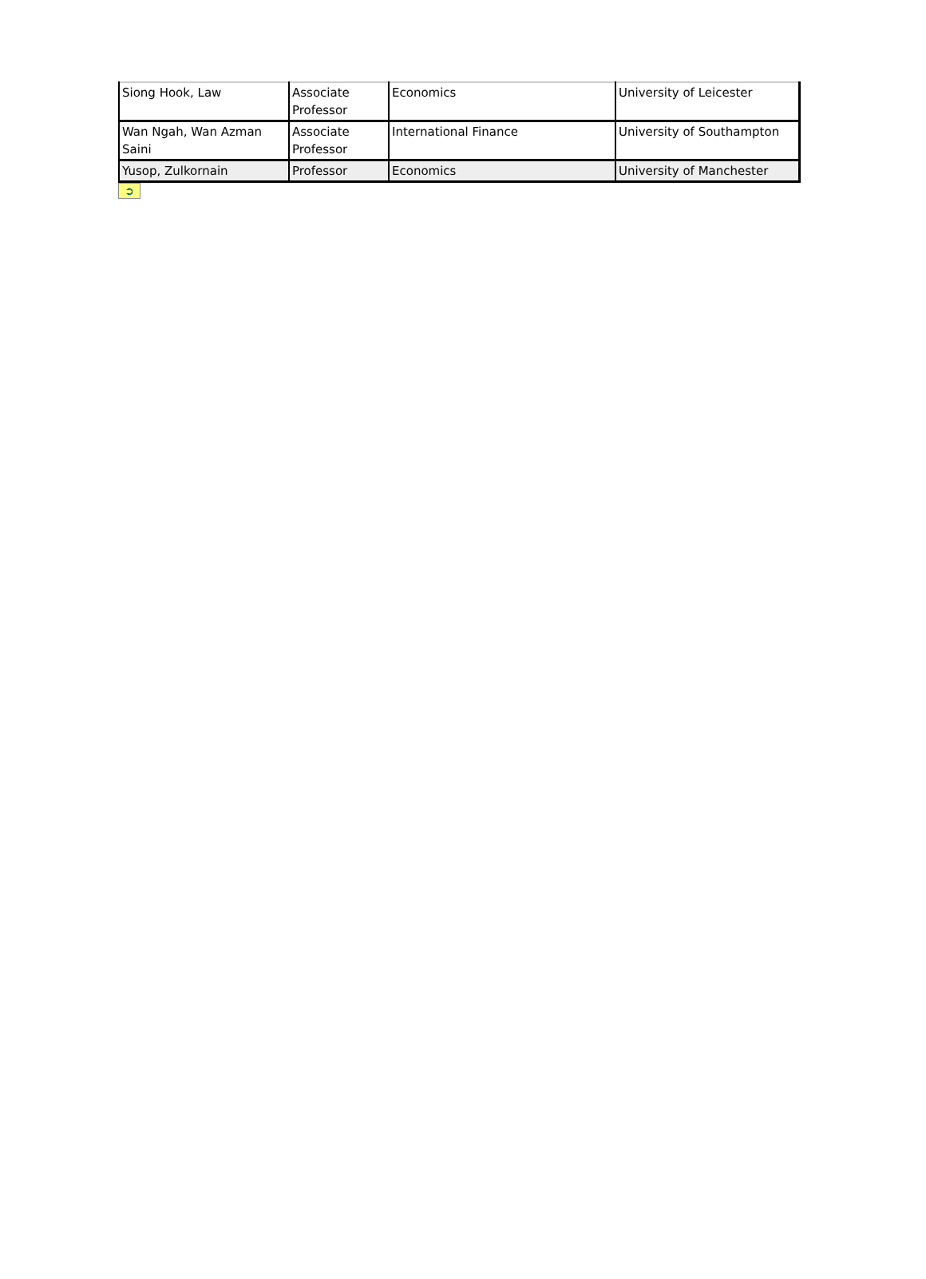| Siong Hook, Law | Associate Professor | Economics | University of Leicester |
| Wan Ngah, Wan Azman Saini | Associate Professor | International Finance | University of Southampton |
| Yusop, Zulkornain | Professor | Economics | University of Manchester |
➲